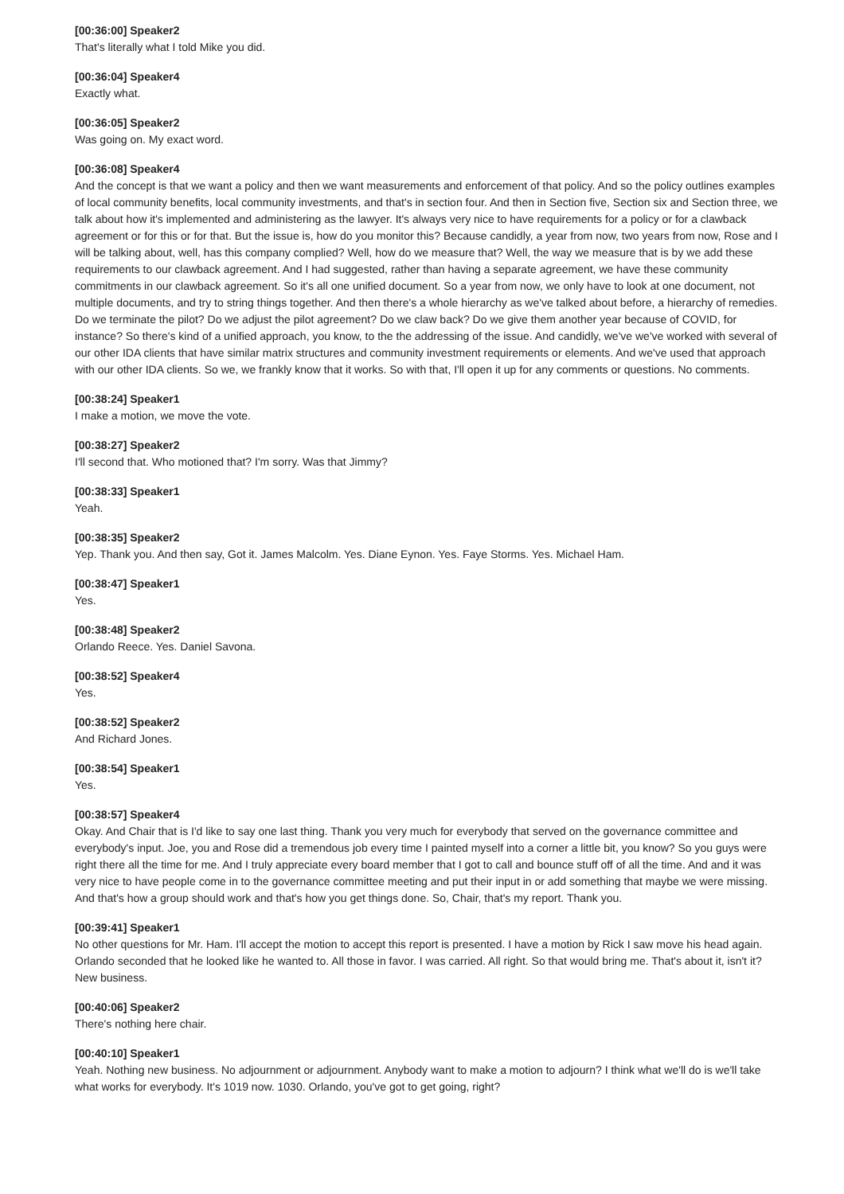[00:36:00] Speaker2
That's literally what I told Mike you did.
[00:36:04] Speaker4
Exactly what.
[00:36:05] Speaker2
Was going on. My exact word.
[00:36:08] Speaker4
And the concept is that we want a policy and then we want measurements and enforcement of that policy. And so the policy outlines examples of local community benefits, local community investments, and that's in section four. And then in Section five, Section six and Section three, we talk about how it's implemented and administering as the lawyer. It's always very nice to have requirements for a policy or for a clawback agreement or for this or for that. But the issue is, how do you monitor this? Because candidly, a year from now, two years from now, Rose and I will be talking about, well, has this company complied? Well, how do we measure that? Well, the way we measure that is by we add these requirements to our clawback agreement. And I had suggested, rather than having a separate agreement, we have these community commitments in our clawback agreement. So it's all one unified document. So a year from now, we only have to look at one document, not multiple documents, and try to string things together. And then there's a whole hierarchy as we've talked about before, a hierarchy of remedies. Do we terminate the pilot? Do we adjust the pilot agreement? Do we claw back? Do we give them another year because of COVID, for instance? So there's kind of a unified approach, you know, to the the addressing of the issue. And candidly, we've we've worked with several of our other IDA clients that have similar matrix structures and community investment requirements or elements. And we've used that approach with our other IDA clients. So we, we frankly know that it works. So with that, I'll open it up for any comments or questions. No comments.
[00:38:24] Speaker1
I make a motion, we move the vote.
[00:38:27] Speaker2
I'll second that. Who motioned that? I'm sorry. Was that Jimmy?
[00:38:33] Speaker1
Yeah.
[00:38:35] Speaker2
Yep. Thank you. And then say, Got it. James Malcolm. Yes. Diane Eynon. Yes. Faye Storms. Yes. Michael Ham.
[00:38:47] Speaker1
Yes.
[00:38:48] Speaker2
Orlando Reece. Yes. Daniel Savona.
[00:38:52] Speaker4
Yes.
[00:38:52] Speaker2
And Richard Jones.
[00:38:54] Speaker1
Yes.
[00:38:57] Speaker4
Okay. And Chair that is I'd like to say one last thing. Thank you very much for everybody that served on the governance committee and everybody's input. Joe, you and Rose did a tremendous job every time I painted myself into a corner a little bit, you know? So you guys were right there all the time for me. And I truly appreciate every board member that I got to call and bounce stuff off of all the time. And and it was very nice to have people come in to the governance committee meeting and put their input in or add something that maybe we were missing. And that's how a group should work and that's how you get things done. So, Chair, that's my report. Thank you.
[00:39:41] Speaker1
No other questions for Mr. Ham. I'll accept the motion to accept this report is presented. I have a motion by Rick I saw move his head again. Orlando seconded that he looked like he wanted to. All those in favor. I was carried. All right. So that would bring me. That's about it, isn't it? New business.
[00:40:06] Speaker2
There's nothing here chair.
[00:40:10] Speaker1
Yeah. Nothing new business. No adjournment or adjournment. Anybody want to make a motion to adjourn? I think what we'll do is we'll take what works for everybody. It's 1019 now. 1030. Orlando, you've got to get going, right?